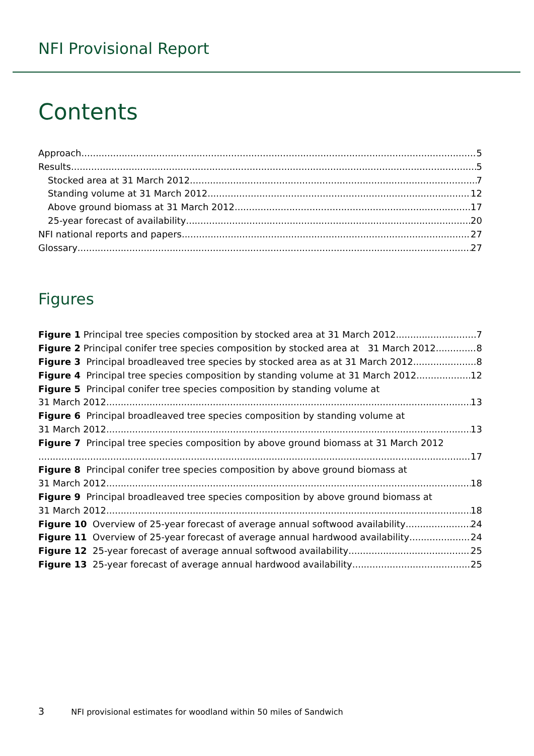NFI Provisional Report
Contents
Approach 5
Results 5
Stocked area at 31 March 2012 7
Standing volume at 31 March 2012 12
Above ground biomass at 31 March 2012 17
25-year forecast of availability 20
NFI national reports and papers 27
Glossary 27
Figures
Figure 1 Principal tree species composition by stocked area at 31 March 2012 7
Figure 2 Principal conifer tree species composition by stocked area at 31 March 2012 8
Figure 3 Principal broadleaved tree species by stocked area as at 31 March 2012 8
Figure 4 Principal tree species composition by standing volume at 31 March 2012 12
Figure 5 Principal conifer tree species composition by standing volume at
31 March 2012 13
Figure 6 Principal broadleaved tree species composition by standing volume at
31 March 2012 13
Figure 7 Principal tree species composition by above ground biomass at 31 March 2012
17
Figure 8 Principal conifer tree species composition by above ground biomass at
31 March 2012 18
Figure 9 Principal broadleaved tree species composition by above ground biomass at
31 March 2012 18
Figure 10 Overview of 25-year forecast of average annual softwood availability 24
Figure 11 Overview of 25-year forecast of average annual hardwood availability 24
Figure 12 25-year forecast of average annual softwood availability 25
Figure 13 25-year forecast of average annual hardwood availability 25
3 NFI provisional estimates for woodland within 50 miles of Sandwich